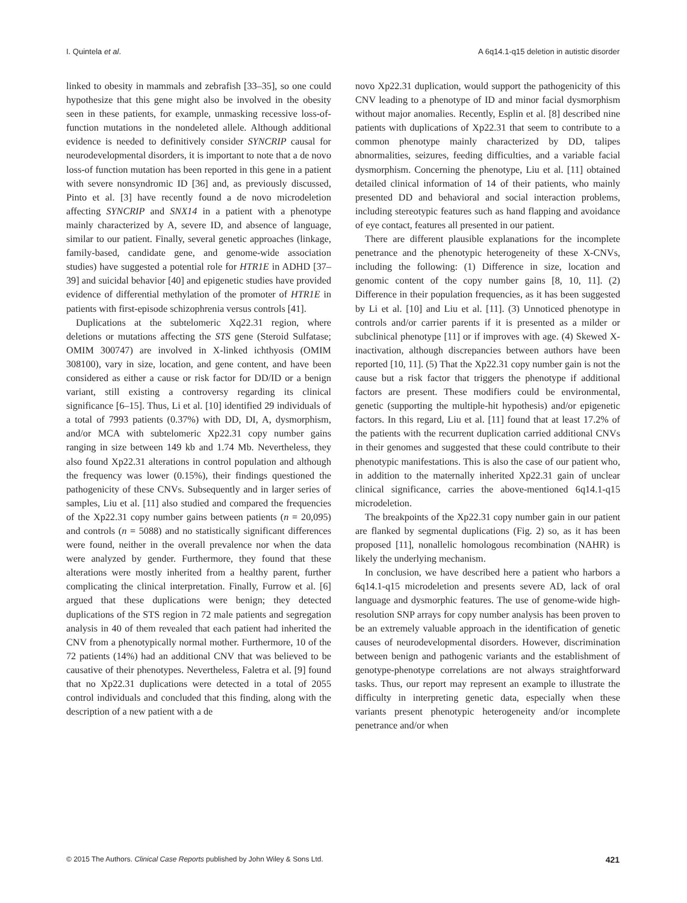I. Quintela et al. A 6q14.1-q15 deletion in autistic disorder
linked to obesity in mammals and zebrafish [33–35], so one could hypothesize that this gene might also be involved in the obesity seen in these patients, for example, unmasking recessive loss-of-function mutations in the nondeleted allele. Although additional evidence is needed to definitively consider SYNCRIP causal for neurodevelopmental disorders, it is important to note that a de novo loss-of function mutation has been reported in this gene in a patient with severe nonsyndromic ID [36] and, as previously discussed, Pinto et al. [3] have recently found a de novo microdeletion affecting SYNCRIP and SNX14 in a patient with a phenotype mainly characterized by A, severe ID, and absence of language, similar to our patient. Finally, several genetic approaches (linkage, family-based, candidate gene, and genome-wide association studies) have suggested a potential role for HTR1E in ADHD [37–39] and suicidal behavior [40] and epigenetic studies have provided evidence of differential methylation of the promoter of HTR1E in patients with first-episode schizophrenia versus controls [41].
Duplications at the subtelomeric Xq22.31 region, where deletions or mutations affecting the STS gene (Steroid Sulfatase; OMIM 300747) are involved in X-linked ichthyosis (OMIM 308100), vary in size, location, and gene content, and have been considered as either a cause or risk factor for DD/ID or a benign variant, still existing a controversy regarding its clinical significance [6–15]. Thus, Li et al. [10] identified 29 individuals of a total of 7993 patients (0.37%) with DD, DI, A, dysmorphism, and/or MCA with subtelomeric Xp22.31 copy number gains ranging in size between 149 kb and 1.74 Mb. Nevertheless, they also found Xp22.31 alterations in control population and although the frequency was lower (0.15%), their findings questioned the pathogenicity of these CNVs. Subsequently and in larger series of samples, Liu et al. [11] also studied and compared the frequencies of the Xp22.31 copy number gains between patients (n = 20,095) and controls (n = 5088) and no statistically significant differences were found, neither in the overall prevalence nor when the data were analyzed by gender. Furthermore, they found that these alterations were mostly inherited from a healthy parent, further complicating the clinical interpretation. Finally, Furrow et al. [6] argued that these duplications were benign; they detected duplications of the STS region in 72 male patients and segregation analysis in 40 of them revealed that each patient had inherited the CNV from a phenotypically normal mother. Furthermore, 10 of the 72 patients (14%) had an additional CNV that was believed to be causative of their phenotypes. Nevertheless, Faletra et al. [9] found that no Xp22.31 duplications were detected in a total of 2055 control individuals and concluded that this finding, along with the description of a new patient with a de
novo Xp22.31 duplication, would support the pathogenicity of this CNV leading to a phenotype of ID and minor facial dysmorphism without major anomalies. Recently, Esplin et al. [8] described nine patients with duplications of Xp22.31 that seem to contribute to a common phenotype mainly characterized by DD, talipes abnormalities, seizures, feeding difficulties, and a variable facial dysmorphism. Concerning the phenotype, Liu et al. [11] obtained detailed clinical information of 14 of their patients, who mainly presented DD and behavioral and social interaction problems, including stereotypic features such as hand flapping and avoidance of eye contact, features all presented in our patient.
There are different plausible explanations for the incomplete penetrance and the phenotypic heterogeneity of these X-CNVs, including the following: (1) Difference in size, location and genomic content of the copy number gains [8, 10, 11]. (2) Difference in their population frequencies, as it has been suggested by Li et al. [10] and Liu et al. [11]. (3) Unnoticed phenotype in controls and/or carrier parents if it is presented as a milder or subclinical phenotype [11] or if improves with age. (4) Skewed X-inactivation, although discrepancies between authors have been reported [10, 11]. (5) That the Xp22.31 copy number gain is not the cause but a risk factor that triggers the phenotype if additional factors are present. These modifiers could be environmental, genetic (supporting the multiple-hit hypothesis) and/or epigenetic factors. In this regard, Liu et al. [11] found that at least 17.2% of the patients with the recurrent duplication carried additional CNVs in their genomes and suggested that these could contribute to their phenotypic manifestations. This is also the case of our patient who, in addition to the maternally inherited Xp22.31 gain of unclear clinical significance, carries the above-mentioned 6q14.1-q15 microdeletion.
The breakpoints of the Xp22.31 copy number gain in our patient are flanked by segmental duplications (Fig. 2) so, as it has been proposed [11], nonallelic homologous recombination (NAHR) is likely the underlying mechanism.
In conclusion, we have described here a patient who harbors a 6q14.1-q15 microdeletion and presents severe AD, lack of oral language and dysmorphic features. The use of genome-wide high-resolution SNP arrays for copy number analysis has been proven to be an extremely valuable approach in the identification of genetic causes of neurodevelopmental disorders. However, discrimination between benign and pathogenic variants and the establishment of genotype-phenotype correlations are not always straightforward tasks. Thus, our report may represent an example to illustrate the difficulty in interpreting genetic data, especially when these variants present phenotypic heterogeneity and/or incomplete penetrance and/or when
© 2015 The Authors. Clinical Case Reports published by John Wiley & Sons Ltd. 421